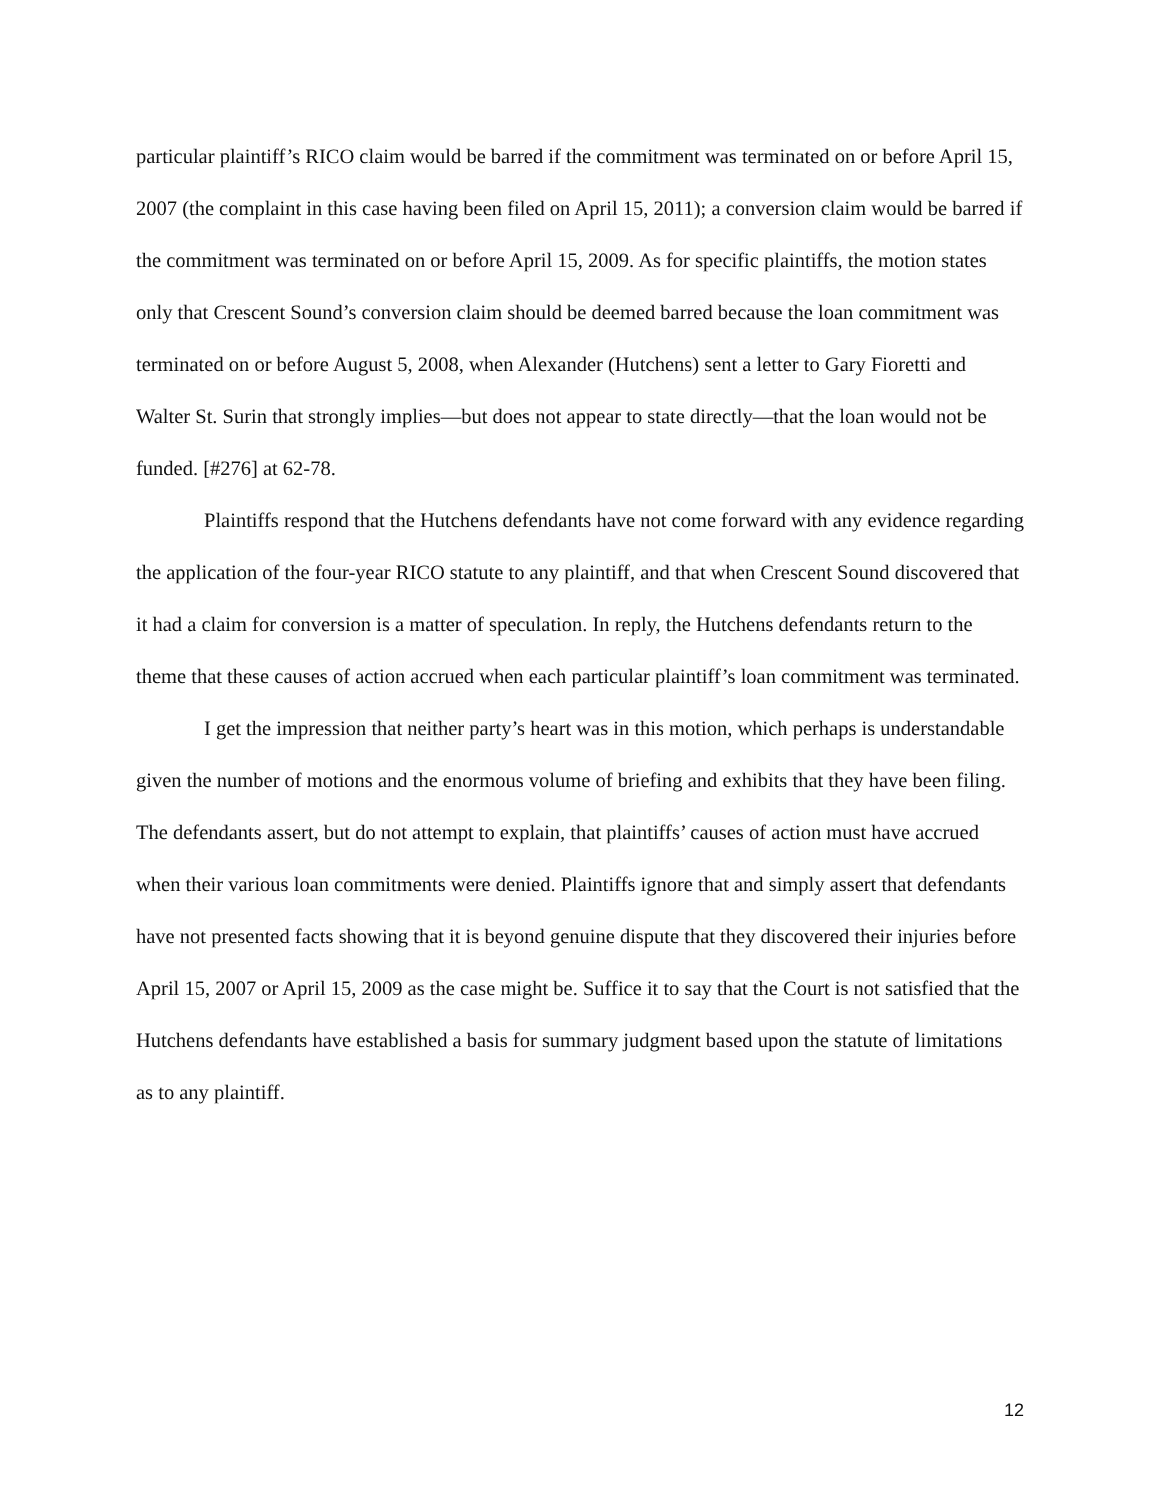particular plaintiff’s RICO claim would be barred if the commitment was terminated on or before April 15, 2007 (the complaint in this case having been filed on April 15, 2011); a conversion claim would be barred if the commitment was terminated on or before April 15, 2009. As for specific plaintiffs, the motion states only that Crescent Sound’s conversion claim should be deemed barred because the loan commitment was terminated on or before August 5, 2008, when Alexander (Hutchens) sent a letter to Gary Fioretti and Walter St. Surin that strongly implies—but does not appear to state directly—that the loan would not be funded. [#276] at 62-78.
Plaintiffs respond that the Hutchens defendants have not come forward with any evidence regarding the application of the four-year RICO statute to any plaintiff, and that when Crescent Sound discovered that it had a claim for conversion is a matter of speculation. In reply, the Hutchens defendants return to the theme that these causes of action accrued when each particular plaintiff’s loan commitment was terminated.
I get the impression that neither party’s heart was in this motion, which perhaps is understandable given the number of motions and the enormous volume of briefing and exhibits that they have been filing. The defendants assert, but do not attempt to explain, that plaintiffs’ causes of action must have accrued when their various loan commitments were denied. Plaintiffs ignore that and simply assert that defendants have not presented facts showing that it is beyond genuine dispute that they discovered their injuries before April 15, 2007 or April 15, 2009 as the case might be. Suffice it to say that the Court is not satisfied that the Hutchens defendants have established a basis for summary judgment based upon the statute of limitations as to any plaintiff.
12